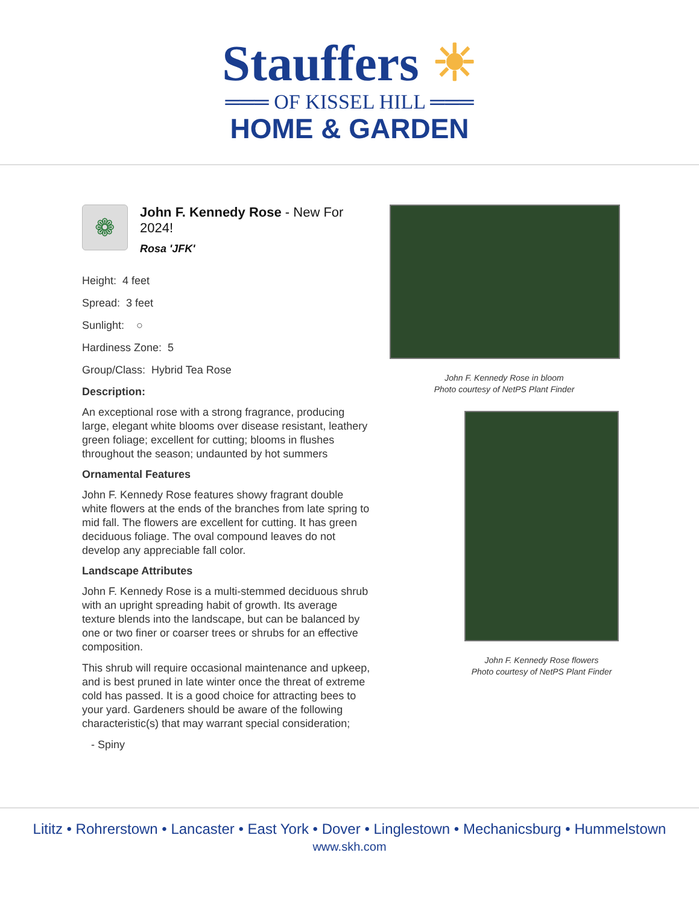Stauffers ☀
═══ OF KISSEL HILL ═══
HOME & GARDEN
❁
John F. Kennedy Rose - New For 2024!
Rosa 'JFK'
Height: 4 feet
Spread: 3 feet
Sunlight: ○
Hardiness Zone: 5
Group/Class: Hybrid Tea Rose
Description:
An exceptional rose with a strong fragrance, producing large, elegant white blooms over disease resistant, leathery green foliage; excellent for cutting; blooms in flushes throughout the season; undaunted by hot summers
Ornamental Features
John F. Kennedy Rose features showy fragrant double white flowers at the ends of the branches from late spring to mid fall. The flowers are excellent for cutting. It has green deciduous foliage. The oval compound leaves do not develop any appreciable fall color.
Landscape Attributes
John F. Kennedy Rose is a multi-stemmed deciduous shrub with an upright spreading habit of growth. Its average texture blends into the landscape, but can be balanced by one or two finer or coarser trees or shrubs for an effective composition.
This shrub will require occasional maintenance and upkeep, and is best pruned in late winter once the threat of extreme cold has passed. It is a good choice for attracting bees to your yard. Gardeners should be aware of the following characteristic(s) that may warrant special consideration;
- Spiny
John F. Kennedy Rose in bloom
Photo courtesy of NetPS Plant Finder
John F. Kennedy Rose flowers
Photo courtesy of NetPS Plant Finder
Lititz • Rohrerstown • Lancaster • East York • Dover • Linglestown • Mechanicsburg • Hummelstown
www.skh.com